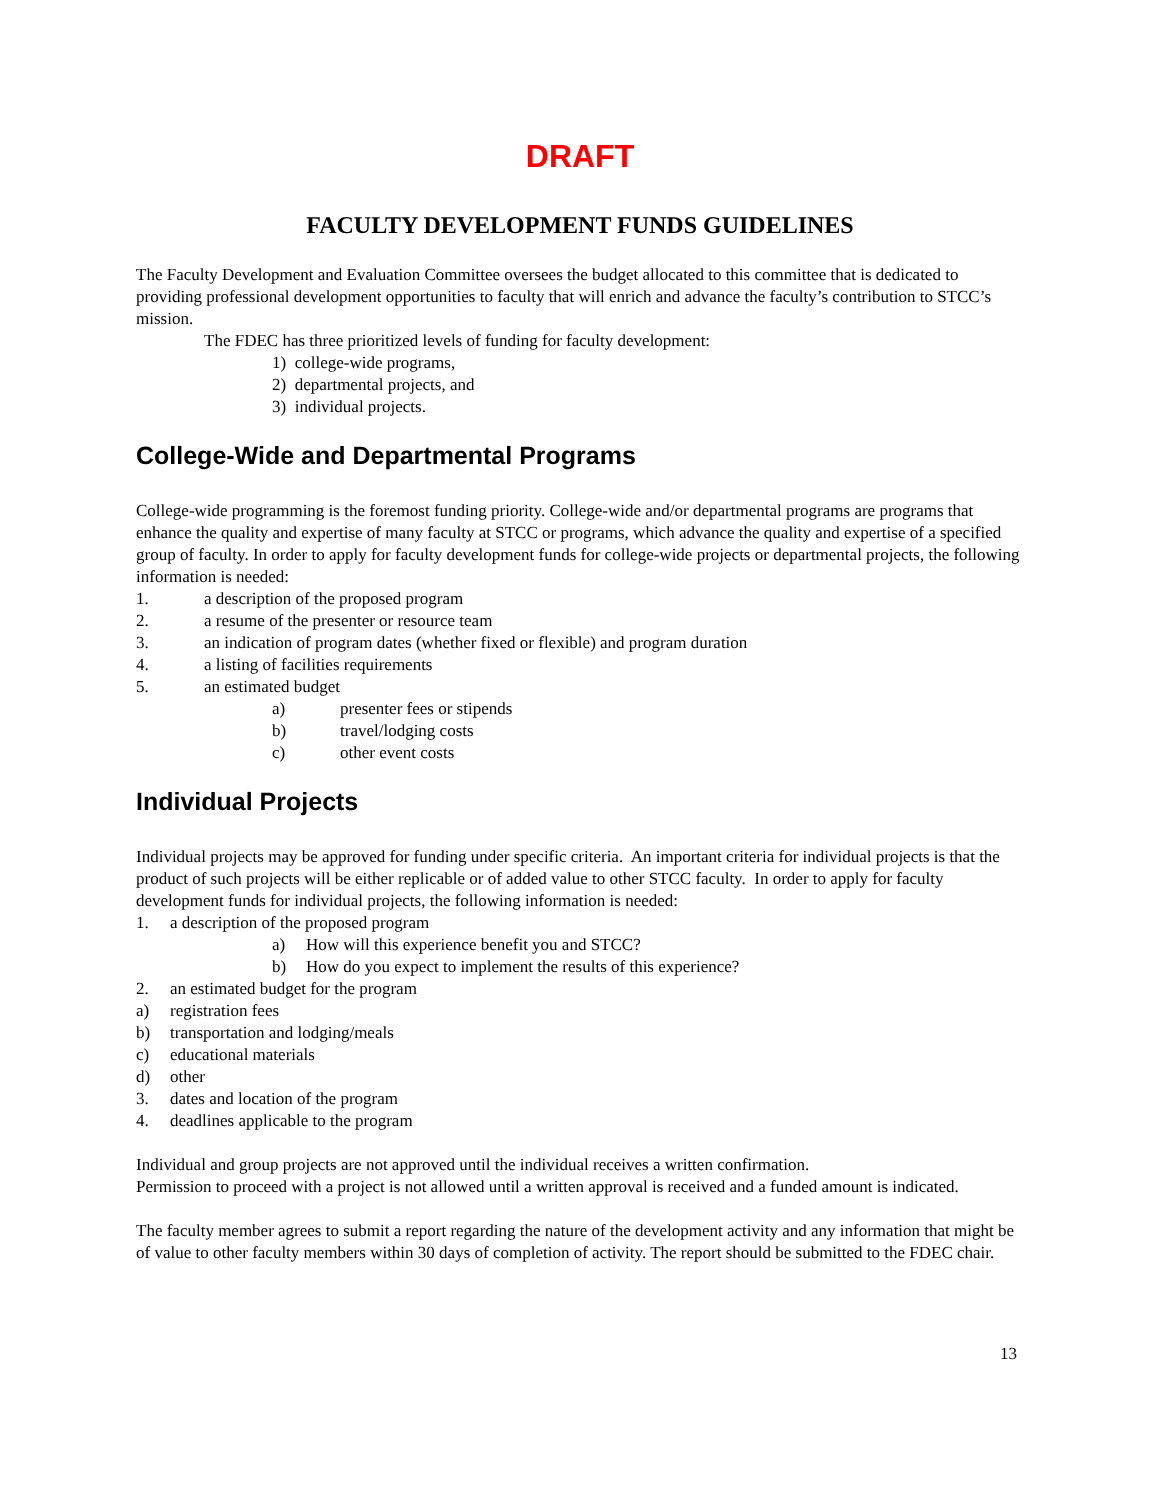DRAFT
FACULTY DEVELOPMENT FUNDS GUIDELINES
The Faculty Development and Evaluation Committee oversees the budget allocated to this committee that is dedicated to providing professional development opportunities to faculty that will enrich and advance the faculty’s contribution to STCC’s mission.
The FDEC has three prioritized levels of funding for faculty development:
1) college-wide programs,
2) departmental projects, and
3) individual projects.
College-Wide and Departmental Programs
College-wide programming is the foremost funding priority. College-wide and/or departmental programs are programs that enhance the quality and expertise of many faculty at STCC or programs, which advance the quality and expertise of a specified group of faculty. In order to apply for faculty development funds for college-wide projects or departmental projects, the following information is needed:
1. a description of the proposed program
2. a resume of the presenter or resource team
3. an indication of program dates (whether fixed or flexible) and program duration
4. a listing of facilities requirements
5. an estimated budget
a) presenter fees or stipends
b) travel/lodging costs
c) other event costs
Individual Projects
Individual projects may be approved for funding under specific criteria. An important criteria for individual projects is that the product of such projects will be either replicable or of added value to other STCC faculty. In order to apply for faculty development funds for individual projects, the following information is needed:
1. a description of the proposed program
a) How will this experience benefit you and STCC?
b) How do you expect to implement the results of this experience?
2. an estimated budget for the program
a) registration fees
b) transportation and lodging/meals
c) educational materials
d) other
3. dates and location of the program
4. deadlines applicable to the program
Individual and group projects are not approved until the individual receives a written confirmation.
Permission to proceed with a project is not allowed until a written approval is received and a funded amount is indicated.
The faculty member agrees to submit a report regarding the nature of the development activity and any information that might be of value to other faculty members within 30 days of completion of activity. The report should be submitted to the FDEC chair.
13